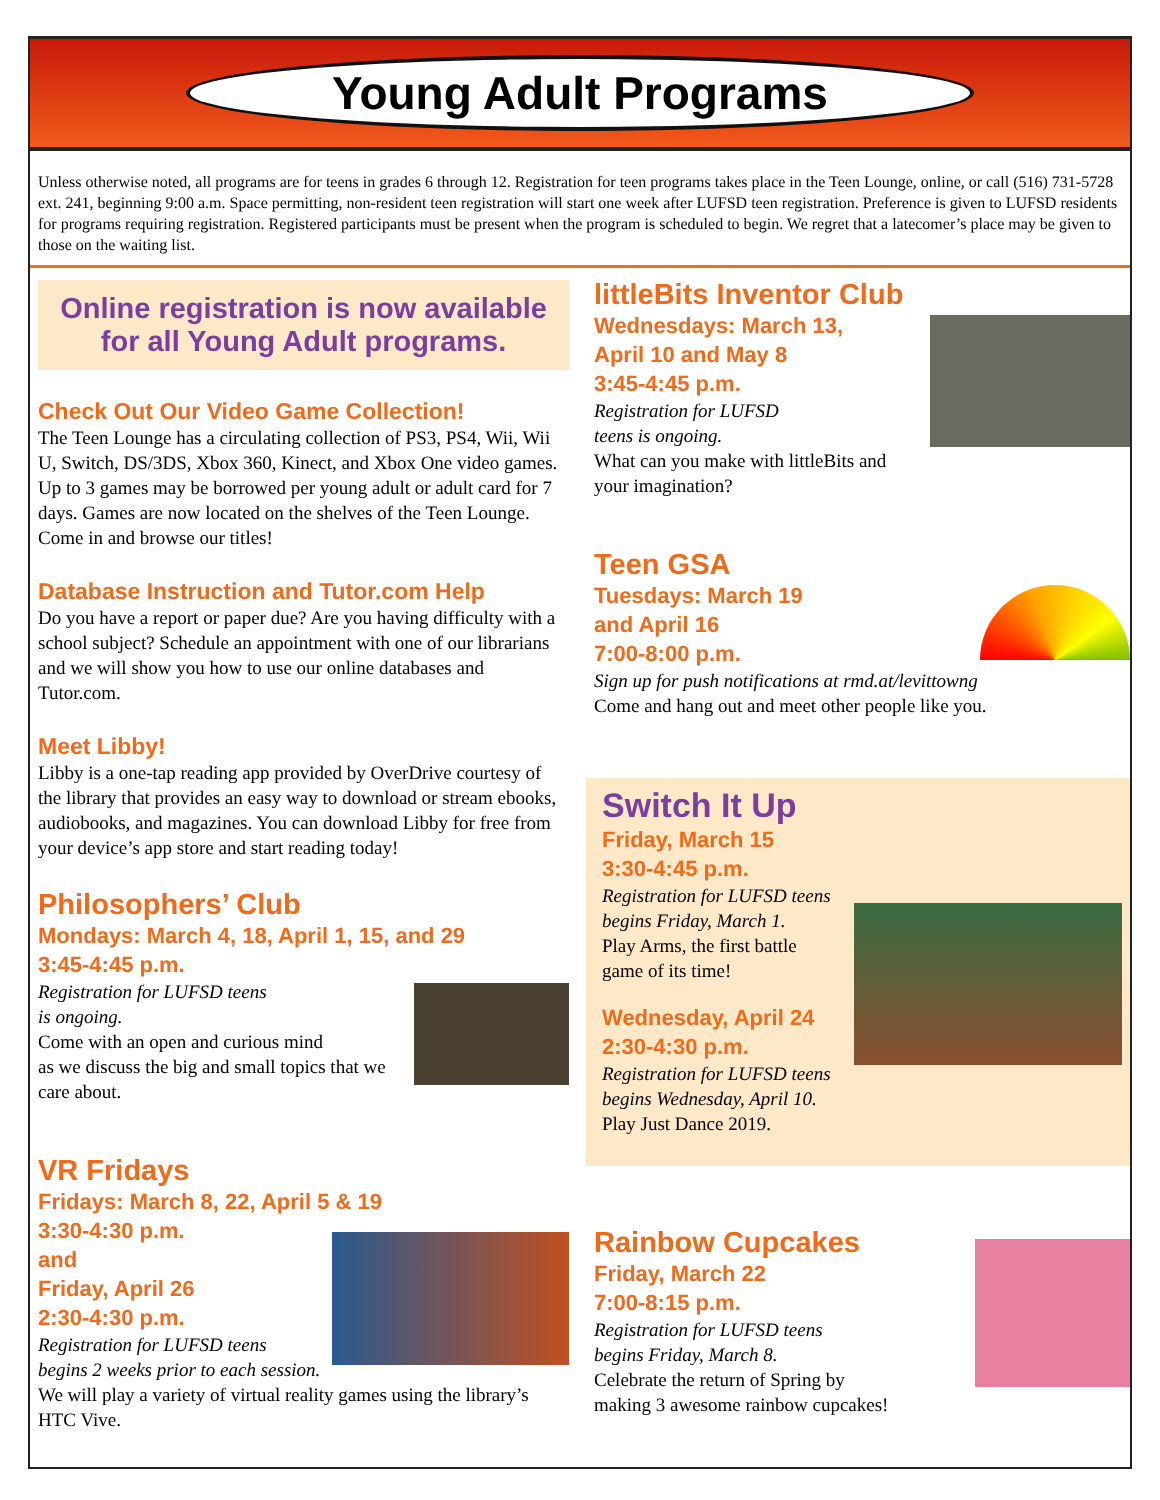Young Adult Programs
Unless otherwise noted, all programs are for teens in grades 6 through 12. Registration for teen programs takes place in the Teen Lounge, online, or call (516) 731-5728 ext. 241, beginning 9:00 a.m. Space permitting, non-resident teen registration will start one week after LUFSD teen registration. Preference is given to LUFSD residents for programs requiring registration. Registered participants must be present when the program is scheduled to begin. We regret that a latecomer’s place may be given to those on the waiting list.
Online registration is now available for all Young Adult programs.
Check Out Our Video Game Collection!
The Teen Lounge has a circulating collection of PS3, PS4, Wii, Wii U, Switch, DS/3DS, Xbox 360, Kinect, and Xbox One video games. Up to 3 games may be borrowed per young adult or adult card for 7 days. Games are now located on the shelves of the Teen Lounge. Come in and browse our titles!
Database Instruction and Tutor.com Help
Do you have a report or paper due? Are you having difficulty with a school subject? Schedule an appointment with one of our librarians and we will show you how to use our online databases and Tutor.com.
Meet Libby!
Libby is a one-tap reading app provided by OverDrive courtesy of the library that provides an easy way to download or stream ebooks, audiobooks, and magazines. You can download Libby for free from your device’s app store and start reading today!
Philosophers’ Club
Mondays: March 4, 18, April 1, 15, and 29
3:45-4:45 p.m.
Registration for LUFSD teens
is ongoing.
Come with an open and curious mind
as we discuss the big and small topics that we care about.
VR Fridays
Fridays: March 8, 22, April 5 & 19
3:30-4:30 p.m.
and
Friday, April 26
2:30-4:30 p.m.
Registration for LUFSD teens
begins 2 weeks prior to each session.
We will play a variety of virtual reality games using the library’s HTC Vive.
littleBits Inventor Club
Wednesdays: March 13,
April 10 and May 8
3:45-4:45 p.m.
Registration for LUFSD
teens is ongoing.
What can you make with littleBits and your imagination?
Teen GSA
Tuesdays: March 19
and April 16
7:00-8:00 p.m.
Sign up for push notifications at rmd.at/levittowng
Come and hang out and meet other people like you.
Switch It Up
Friday, March 15
3:30-4:45 p.m.
Registration for LUFSD teens
begins Friday, March 1.
Play Arms, the first battle
game of its time!
Wednesday, April 24
2:30-4:30 p.m.
Registration for LUFSD teens
begins Wednesday, April 10.
Play Just Dance 2019.
Rainbow Cupcakes
Friday, March 22
7:00-8:15 p.m.
Registration for LUFSD teens
begins Friday, March 8.
Celebrate the return of Spring by
making 3 awesome rainbow cupcakes!